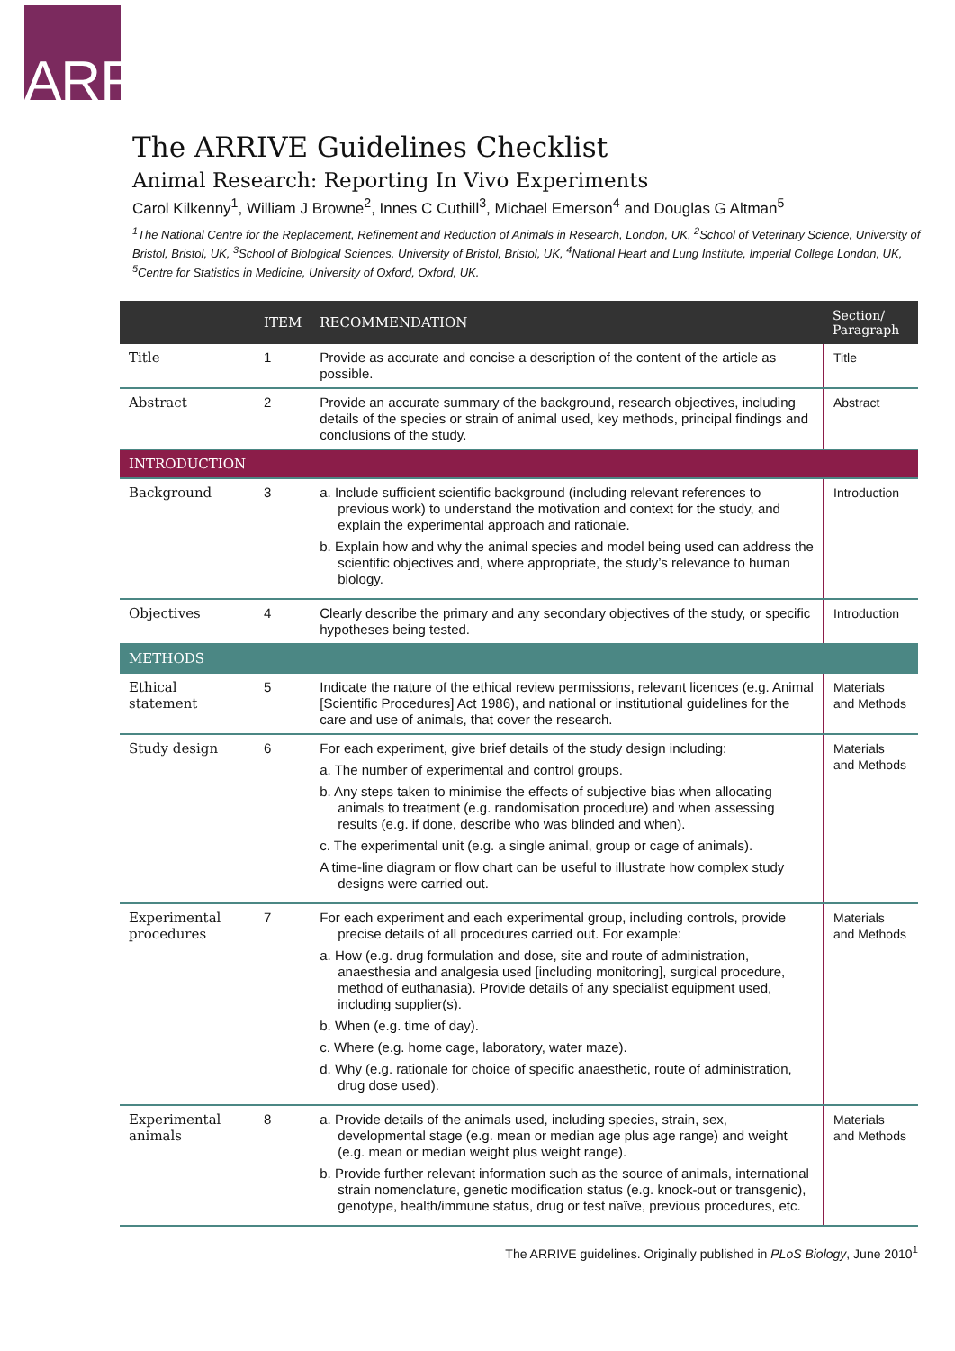ARRIVE
The ARRIVE Guidelines Checklist
Animal Research: Reporting In Vivo Experiments
Carol Kilkenny<sup>1</sup>, William J Browne<sup>2</sup>, Innes C Cuthill<sup>3</sup>, Michael Emerson<sup>4</sup> and Douglas G Altman<sup>5</sup>
<sup>1</sup> The National Centre for the Replacement, Refinement and Reduction of Animals in Research, London, UK, <sup>2</sup>School of Veterinary Science, University of Bristol, Bristol, UK, <sup>3</sup>School of Biological Sciences, University of Bristol, Bristol, UK, <sup>4</sup>National Heart and Lung Institute, Imperial College London, UK, <sup>5</sup>Centre for Statistics in Medicine, University of Oxford, Oxford, UK.
| | ITEM | RECOMMENDATION | Section/ Paragraph |
| --- | --- | --- | --- |
| Title | 1 | Provide as accurate and concise a description of the content of the article as possible. | Title |
| Abstract | 2 | Provide an accurate summary of the background, research objectives, including details of the species or strain of animal used, key methods, principal findings and conclusions of the study. | Abstract |
| INTRODUCTION | | | |
| Background | 3 | a. Include sufficient scientific background (including relevant references to previous work) to understand the motivation and context for the study, and explain the experimental approach and rationale. b. Explain how and why the animal species and model being used can address the scientific objectives and, where appropriate, the study’s relevance to human biology. | Introduction |
| Objectives | 4 | Clearly describe the primary and any secondary objectives of the study, or specific hypotheses being tested. | Introduction |
| METHODS | | | |
| Ethical statement | 5 | Indicate the nature of the ethical review permissions, relevant licences (e.g. Animal [Scientific Procedures] Act 1986), and national or institutional guidelines for the care and use of animals, that cover the research. | Materials and Methods |
| Study design | 6 | For each experiment, give brief details of the study design including: a. The number of experimental and control groups. b. Any steps taken to minimise the effects of subjective bias when allocating animals to treatment (e.g. randomisation procedure) and when assessing results (e.g. if done, describe who was blinded and when). c. The experimental unit (e.g. a single animal, group or cage of animals). A time-line diagram or flow chart can be useful to illustrate how complex study designs were carried out. | Materials and Methods |
| Experimental procedures | 7 | For each experiment and each experimental group, including controls, provide precise details of all procedures carried out. For example: a. How (e.g. drug formulation and dose, site and route of administration, anaesthesia and analgesia used [including monitoring], surgical procedure, method of euthanasia). Provide details of any specialist equipment used, including supplier(s). b. When (e.g. time of day). c. Where (e.g. home cage, laboratory, water maze). d. Why (e.g. rationale for choice of specific anaesthetic, route of administration, drug dose used). | Materials and Methods |
| Experimental animals | 8 | a. Provide details of the animals used, including species, strain, sex, developmental stage (e.g. mean or median age plus age range) and weight (e.g. mean or median weight plus weight range). b. Provide further relevant information such as the source of animals, international strain nomenclature, genetic modification status (e.g. knock-out or transgenic), genotype, health/immune status, drug or test naïve, previous procedures, etc. | Materials and Methods |
The ARRIVE guidelines. Originally published in PLoS Biology, June 2010<sup>1</sup>